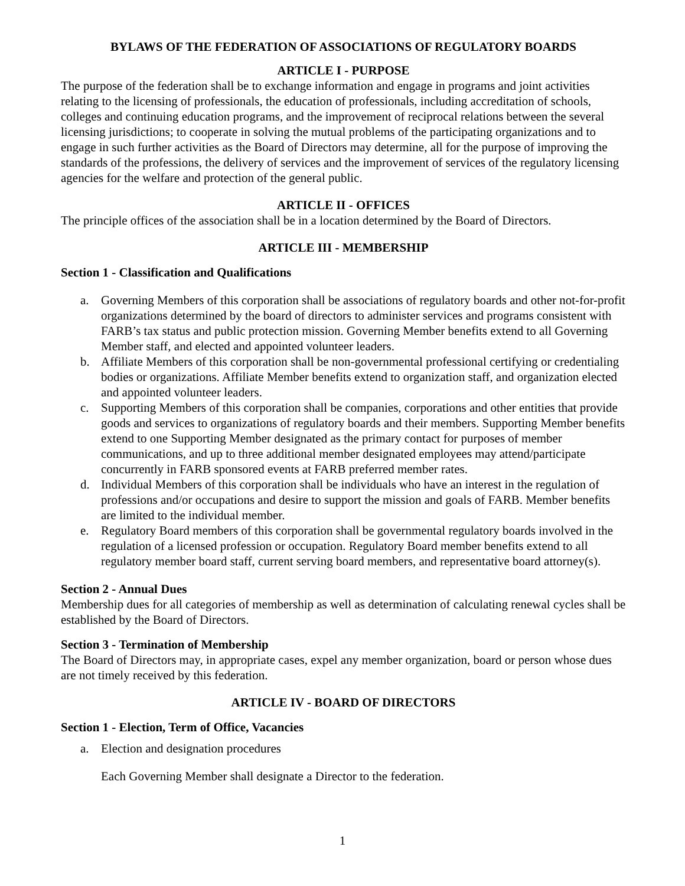BYLAWS OF THE FEDERATION OF ASSOCIATIONS OF REGULATORY BOARDS
ARTICLE I - PURPOSE
The purpose of the federation shall be to exchange information and engage in programs and joint activities relating to the licensing of professionals, the education of professionals, including accreditation of schools, colleges and continuing education programs, and the improvement of reciprocal relations between the several licensing jurisdictions; to cooperate in solving the mutual problems of the participating organizations and to engage in such further activities as the Board of Directors may determine, all for the purpose of improving the standards of the professions, the delivery of services and the improvement of services of the regulatory licensing agencies for the welfare and protection of the general public.
ARTICLE II - OFFICES
The principle offices of the association shall be in a location determined by the Board of Directors.
ARTICLE III - MEMBERSHIP
Section 1 - Classification and Qualifications
a. Governing Members of this corporation shall be associations of regulatory boards and other not-for-profit organizations determined by the board of directors to administer services and programs consistent with FARB’s tax status and public protection mission. Governing Member benefits extend to all Governing Member staff, and elected and appointed volunteer leaders.
b. Affiliate Members of this corporation shall be non-governmental professional certifying or credentialing bodies or organizations. Affiliate Member benefits extend to organization staff, and organization elected and appointed volunteer leaders.
c. Supporting Members of this corporation shall be companies, corporations and other entities that provide goods and services to organizations of regulatory boards and their members. Supporting Member benefits extend to one Supporting Member designated as the primary contact for purposes of member communications, and up to three additional member designated employees may attend/participate concurrently in FARB sponsored events at FARB preferred member rates.
d. Individual Members of this corporation shall be individuals who have an interest in the regulation of professions and/or occupations and desire to support the mission and goals of FARB. Member benefits are limited to the individual member.
e. Regulatory Board members of this corporation shall be governmental regulatory boards involved in the regulation of a licensed profession or occupation. Regulatory Board member benefits extend to all regulatory member board staff, current serving board members, and representative board attorney(s).
Section 2 - Annual Dues
Membership dues for all categories of membership as well as determination of calculating renewal cycles shall be established by the Board of Directors.
Section 3 - Termination of Membership
The Board of Directors may, in appropriate cases, expel any member organization, board or person whose dues are not timely received by this federation.
ARTICLE IV - BOARD OF DIRECTORS
Section 1 - Election, Term of Office, Vacancies
a. Election and designation procedures
Each Governing Member shall designate a Director to the federation.
1